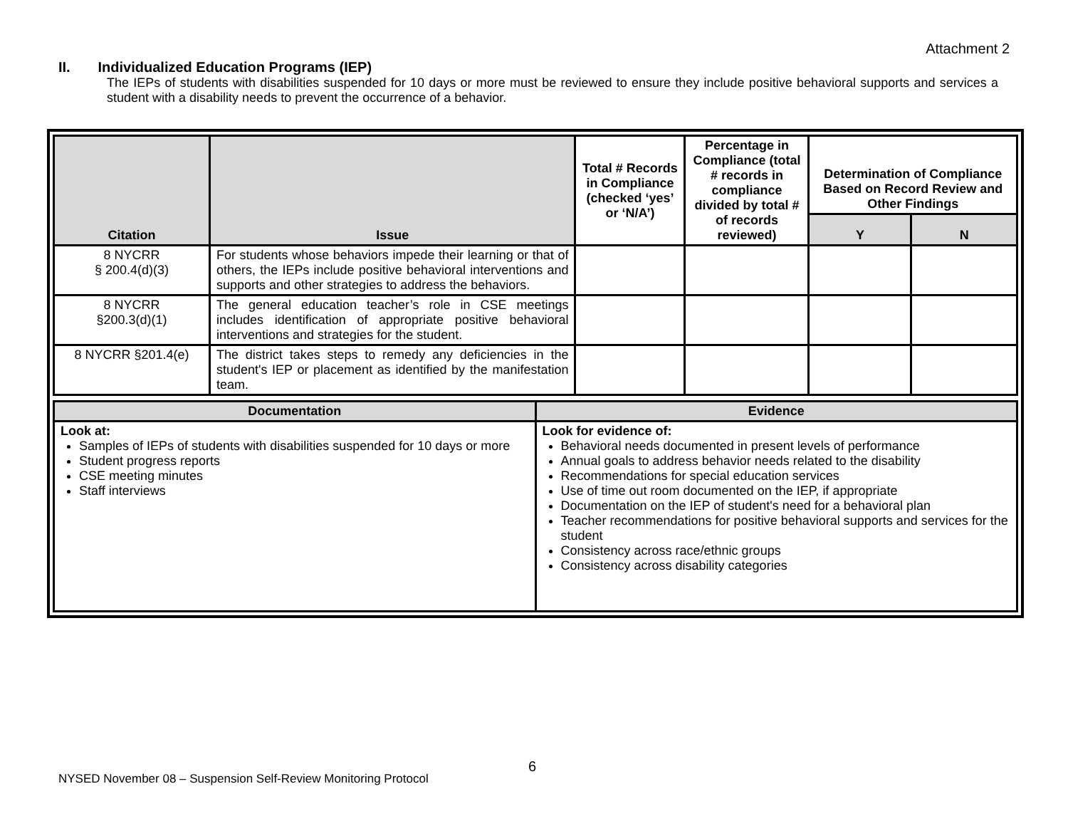Attachment 2
II. Individualized Education Programs (IEP)
The IEPs of students with disabilities suspended for 10 days or more must be reviewed to ensure they include positive behavioral supports and services a student with a disability needs to prevent the occurrence of a behavior.
| Citation | Issue | Total # Records in Compliance (checked ‘yes’ or ‘N/A’) | Percentage in Compliance (total # records in compliance divided by total # of records reviewed) | Determination of Compliance Based on Record Review and Other Findings | |
| --- | --- | --- | --- | --- | --- |
| | | | | Y | N |
| 8 NYCRR § 200.4(d)(3) | For students whose behaviors impede their learning or that of others, the IEPs include positive behavioral interventions and supports and other strategies to address the behaviors. | | | | |
| 8 NYCRR §200.3(d)(1) | The general education teacher’s role in CSE meetings includes identification of appropriate positive behavioral interventions and strategies for the student. | | | | |
| 8 NYCRR §201.4(e) | The district takes steps to remedy any deficiencies in the student's IEP or placement as identified by the manifestation team. | | | | |
| Documentation | Evidence |
| --- | --- |
| Look at: Samples of IEPs of students with disabilities suspended for 10 days or more Student progress reports CSE meeting minutes Staff interviews | Look for evidence of: Behavioral needs documented in present levels of performance Annual goals to address behavior needs related to the disability Recommendations for special education services Use of time out room documented on the IEP, if appropriate Documentation on the IEP of student's need for a behavioral plan Teacher recommendations for positive behavioral supports and services for the student Consistency across race/ethnic groups Consistency across disability categories |
6
NYSED November 08 – Suspension Self-Review Monitoring Protocol